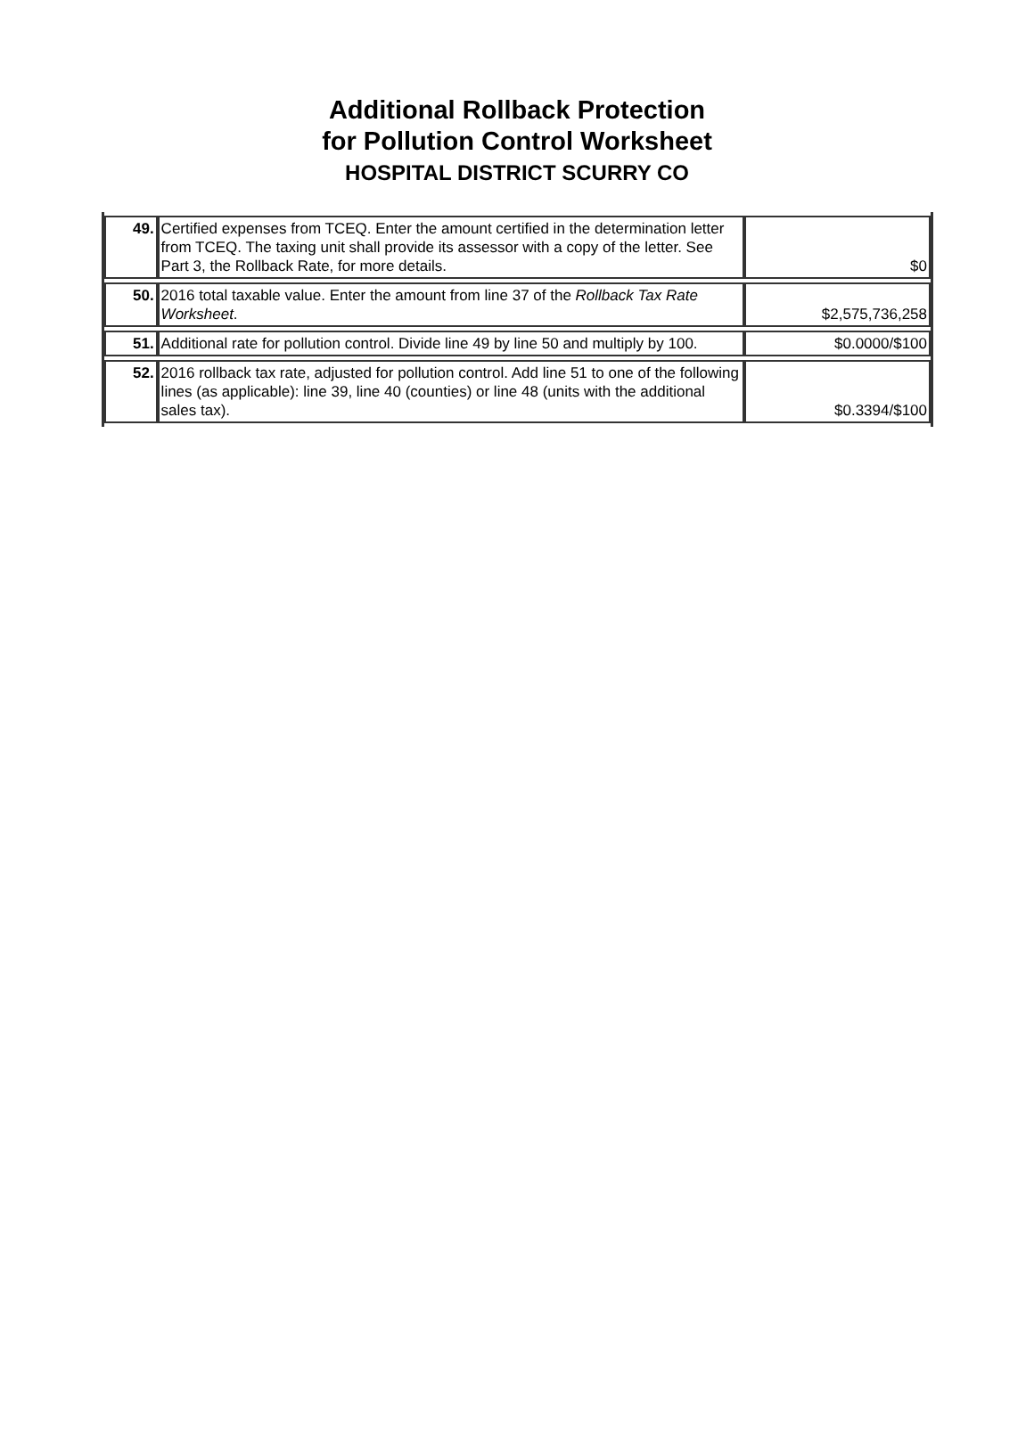Additional Rollback Protection
for Pollution Control Worksheet
HOSPITAL DISTRICT SCURRY CO
| 49. | Certified expenses from TCEQ. Enter the amount certified in the determination letter from TCEQ. The taxing unit shall provide its assessor with a copy of the letter. See Part 3, the Rollback Rate, for more details. | $0 |
| 50. | 2016 total taxable value. Enter the amount from line 37 of the Rollback Tax Rate Worksheet . | $2,575,736,258 |
| 51. | Additional rate for pollution control. Divide line 49 by line 50 and multiply by 100. | $0.0000/$100 |
| 52. | 2016 rollback tax rate, adjusted for pollution control. Add line 51 to one of the following lines (as applicable): line 39, line 40 (counties) or line 48 (units with the additional sales tax). | $0.3394/$100 |